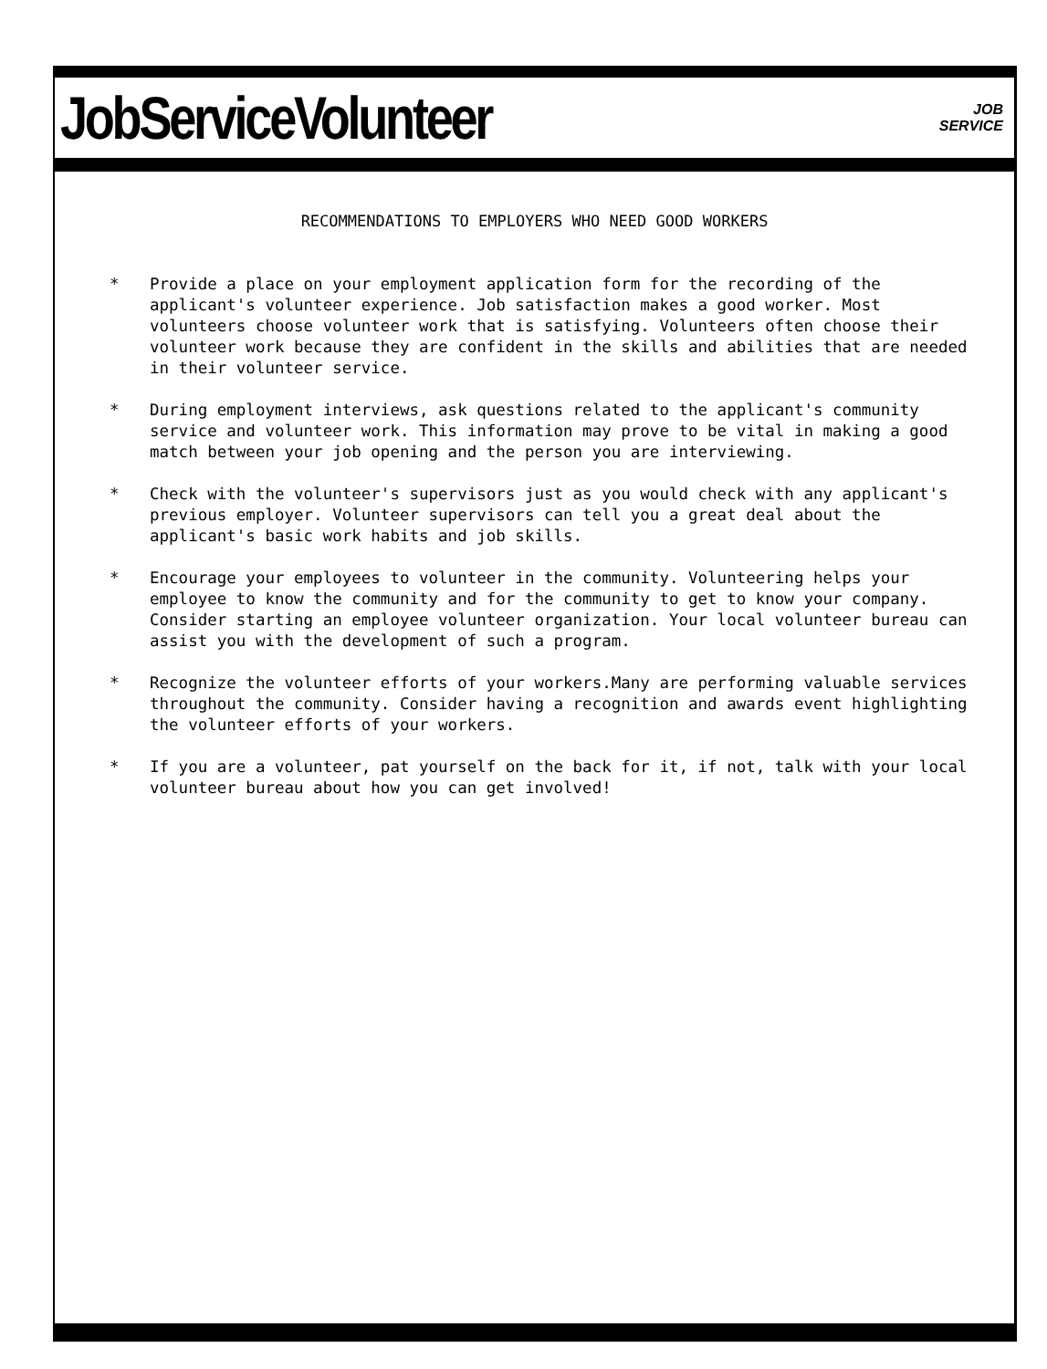JobServiceVolunteer
JOB
SERVICE
RECOMMENDATIONS TO EMPLOYERS WHO NEED GOOD WORKERS
* Provide a place on your employment application form for the recording of the applicant's volunteer experience. Job satisfaction makes a good worker. Most volunteers choose volunteer work that is satisfying. Volunteers often choose their volunteer work because they are confident in the skills and abilities that are needed in their volunteer service.
* During employment interviews, ask questions related to the applicant's community service and volunteer work. This information may prove to be vital in making a good match between your job opening and the person you are interviewing.
* Check with the volunteer's supervisors just as you would check with any applicant's previous employer. Volunteer supervisors can tell you a great deal about the applicant's basic work habits and job skills.
* Encourage your employees to volunteer in the community. Volunteering helps your employee to know the community and for the community to get to know your company. Consider starting an employee volunteer organization. Your local volunteer bureau can assist you with the development of such a program.
* Recognize the volunteer efforts of your workers.Many are performing valuable services throughout the community. Consider having a recognition and awards event highlighting the volunteer efforts of your workers.
* If you are a volunteer, pat yourself on the back for it, if not, talk with your local volunteer bureau about how you can get involved!